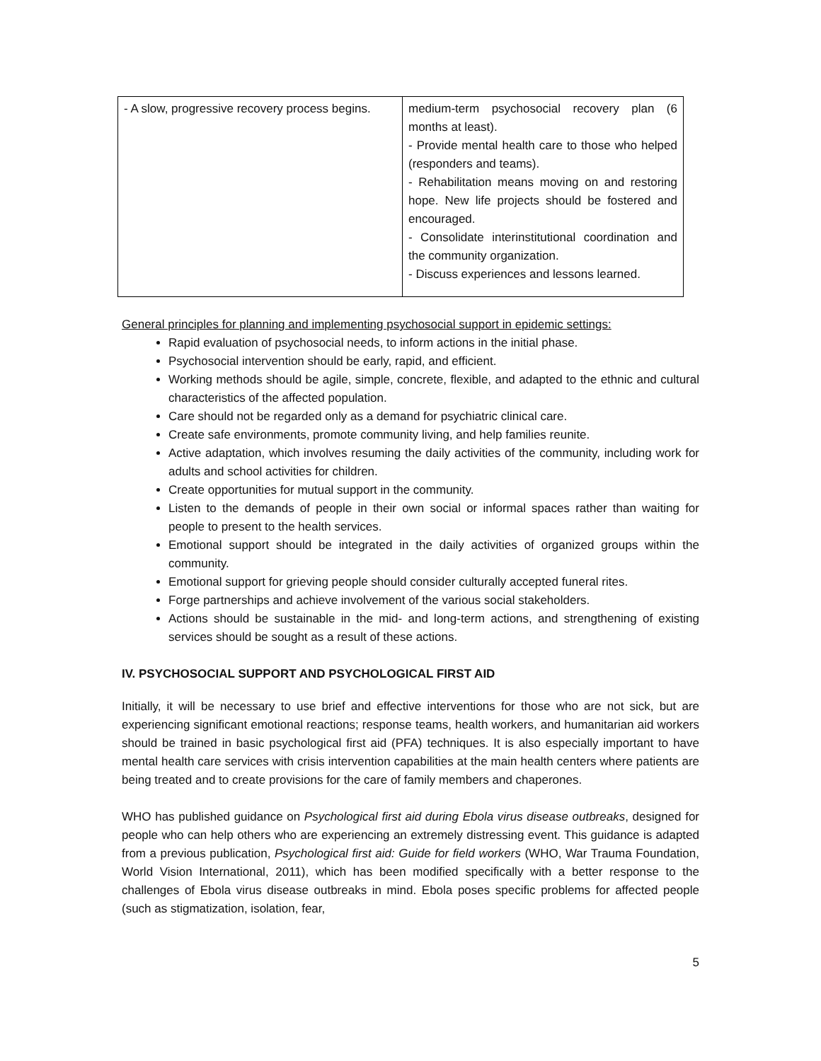| - A slow, progressive recovery process begins. | medium-term psychosocial recovery plan (6 months at least). - Provide mental health care to those who helped (responders and teams). - Rehabilitation means moving on and restoring hope. New life projects should be fostered and encouraged. - Consolidate interinstitutional coordination and the community organization. - Discuss experiences and lessons learned. |
General principles for planning and implementing psychosocial support in epidemic settings:
Rapid evaluation of psychosocial needs, to inform actions in the initial phase.
Psychosocial intervention should be early, rapid, and efficient.
Working methods should be agile, simple, concrete, flexible, and adapted to the ethnic and cultural characteristics of the affected population.
Care should not be regarded only as a demand for psychiatric clinical care.
Create safe environments, promote community living, and help families reunite.
Active adaptation, which involves resuming the daily activities of the community, including work for adults and school activities for children.
Create opportunities for mutual support in the community.
Listen to the demands of people in their own social or informal spaces rather than waiting for people to present to the health services.
Emotional support should be integrated in the daily activities of organized groups within the community.
Emotional support for grieving people should consider culturally accepted funeral rites.
Forge partnerships and achieve involvement of the various social stakeholders.
Actions should be sustainable in the mid- and long-term actions, and strengthening of existing services should be sought as a result of these actions.
IV. PSYCHOSOCIAL SUPPORT AND PSYCHOLOGICAL FIRST AID
Initially, it will be necessary to use brief and effective interventions for those who are not sick, but are experiencing significant emotional reactions; response teams, health workers, and humanitarian aid workers should be trained in basic psychological first aid (PFA) techniques. It is also especially important to have mental health care services with crisis intervention capabilities at the main health centers where patients are being treated and to create provisions for the care of family members and chaperones.
WHO has published guidance on Psychological first aid during Ebola virus disease outbreaks, designed for people who can help others who are experiencing an extremely distressing event. This guidance is adapted from a previous publication, Psychological first aid: Guide for field workers (WHO, War Trauma Foundation, World Vision International, 2011), which has been modified specifically with a better response to the challenges of Ebola virus disease outbreaks in mind. Ebola poses specific problems for affected people (such as stigmatization, isolation, fear,
5